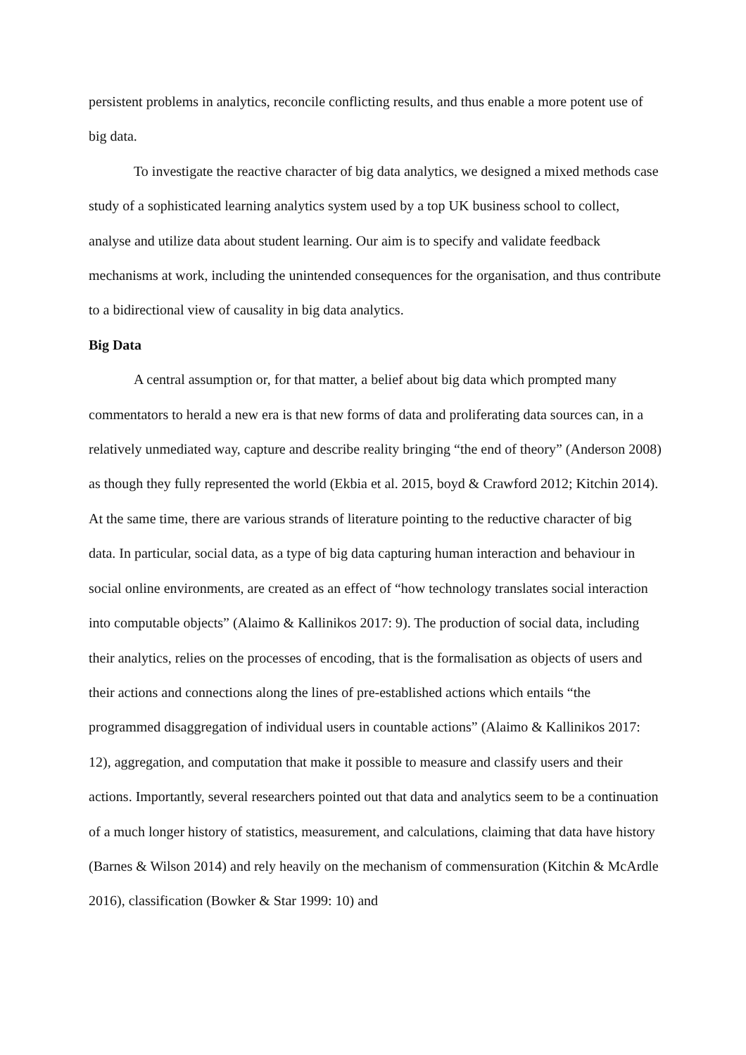persistent problems in analytics, reconcile conflicting results, and thus enable a more potent use of big data.
To investigate the reactive character of big data analytics, we designed a mixed methods case study of a sophisticated learning analytics system used by a top UK business school to collect, analyse and utilize data about student learning. Our aim is to specify and validate feedback mechanisms at work, including the unintended consequences for the organisation, and thus contribute to a bidirectional view of causality in big data analytics.
Big Data
A central assumption or, for that matter, a belief about big data which prompted many commentators to herald a new era is that new forms of data and proliferating data sources can, in a relatively unmediated way, capture and describe reality bringing “the end of theory” (Anderson 2008) as though they fully represented the world (Ekbia et al. 2015, boyd & Crawford 2012; Kitchin 2014). At the same time, there are various strands of literature pointing to the reductive character of big data. In particular, social data, as a type of big data capturing human interaction and behaviour in social online environments, are created as an effect of “how technology translates social interaction into computable objects” (Alaimo & Kallinikos 2017: 9). The production of social data, including their analytics, relies on the processes of encoding, that is the formalisation as objects of users and their actions and connections along the lines of pre-established actions which entails “the programmed disaggregation of individual users in countable actions” (Alaimo & Kallinikos 2017: 12), aggregation, and computation that make it possible to measure and classify users and their actions. Importantly, several researchers pointed out that data and analytics seem to be a continuation of a much longer history of statistics, measurement, and calculations, claiming that data have history (Barnes & Wilson 2014) and rely heavily on the mechanism of commensuration (Kitchin & McArdle 2016), classification (Bowker & Star 1999: 10) and